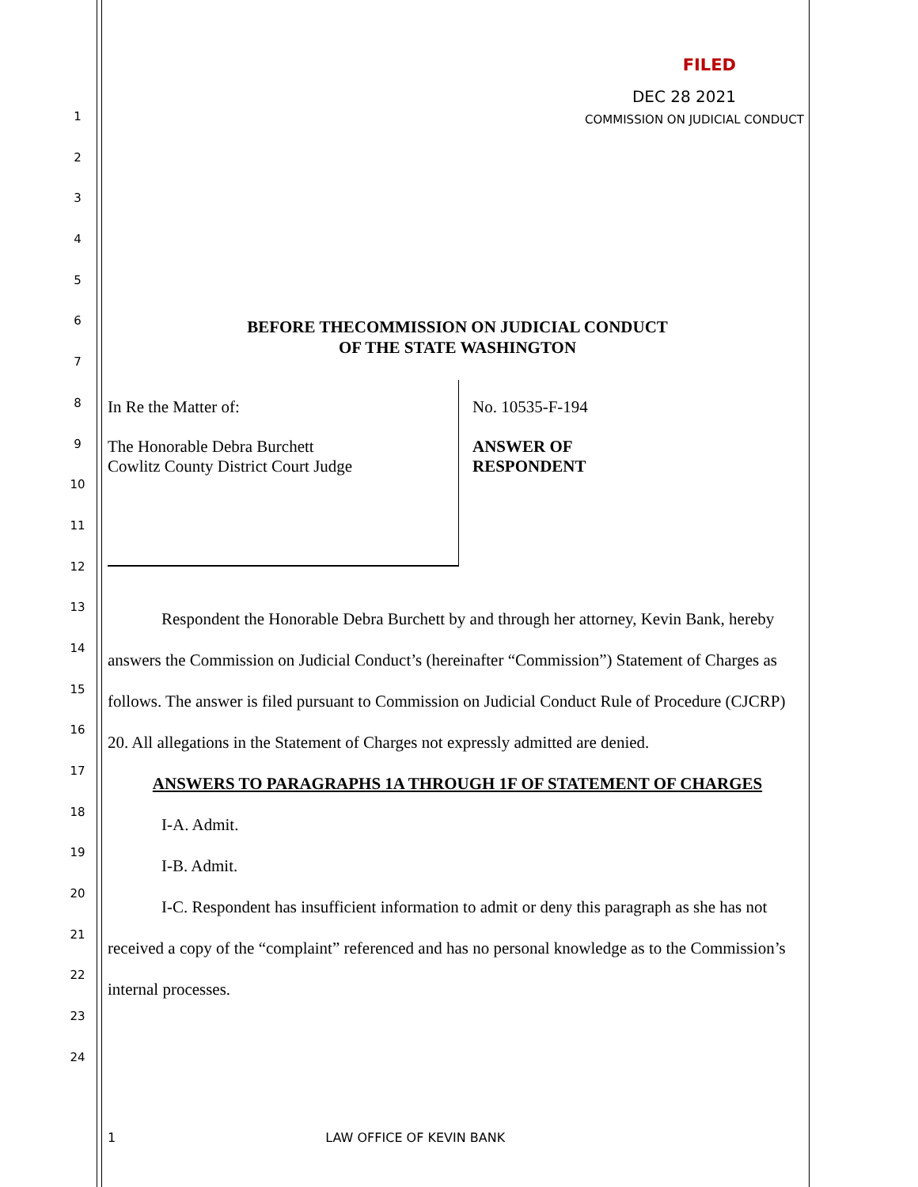1
2
3
4
5
6
7
8
9
10
11
12
13
14
15
16
17
18
19
20
21
22
23
24
FILED
DEC 28 2021
COMMISSION ON JUDICIAL CONDUCT
BEFORE THECOMMISSION ON JUDICIAL CONDUCT
OF THE STATE WASHINGTON
In Re the Matter of:
The Honorable Debra Burchett
Cowlitz County District Court Judge
No. 10535-F-194
ANSWER OF
RESPONDENT
Respondent the Honorable Debra Burchett by and through her attorney, Kevin Bank, hereby answers the Commission on Judicial Conduct’s (hereinafter “Commission”) Statement of Charges as follows. The answer is filed pursuant to Commission on Judicial Conduct Rule of Procedure (CJCRP) 20. All allegations in the Statement of Charges not expressly admitted are denied.
ANSWERS TO PARAGRAPHS 1A THROUGH 1F OF STATEMENT OF CHARGES
I-A. Admit.
I-B. Admit.
I-C. Respondent has insufficient information to admit or deny this paragraph as she has not received a copy of the “complaint” referenced and has no personal knowledge as to the Commission’s internal processes.
1 LAW OFFICE OF KEVIN BANK